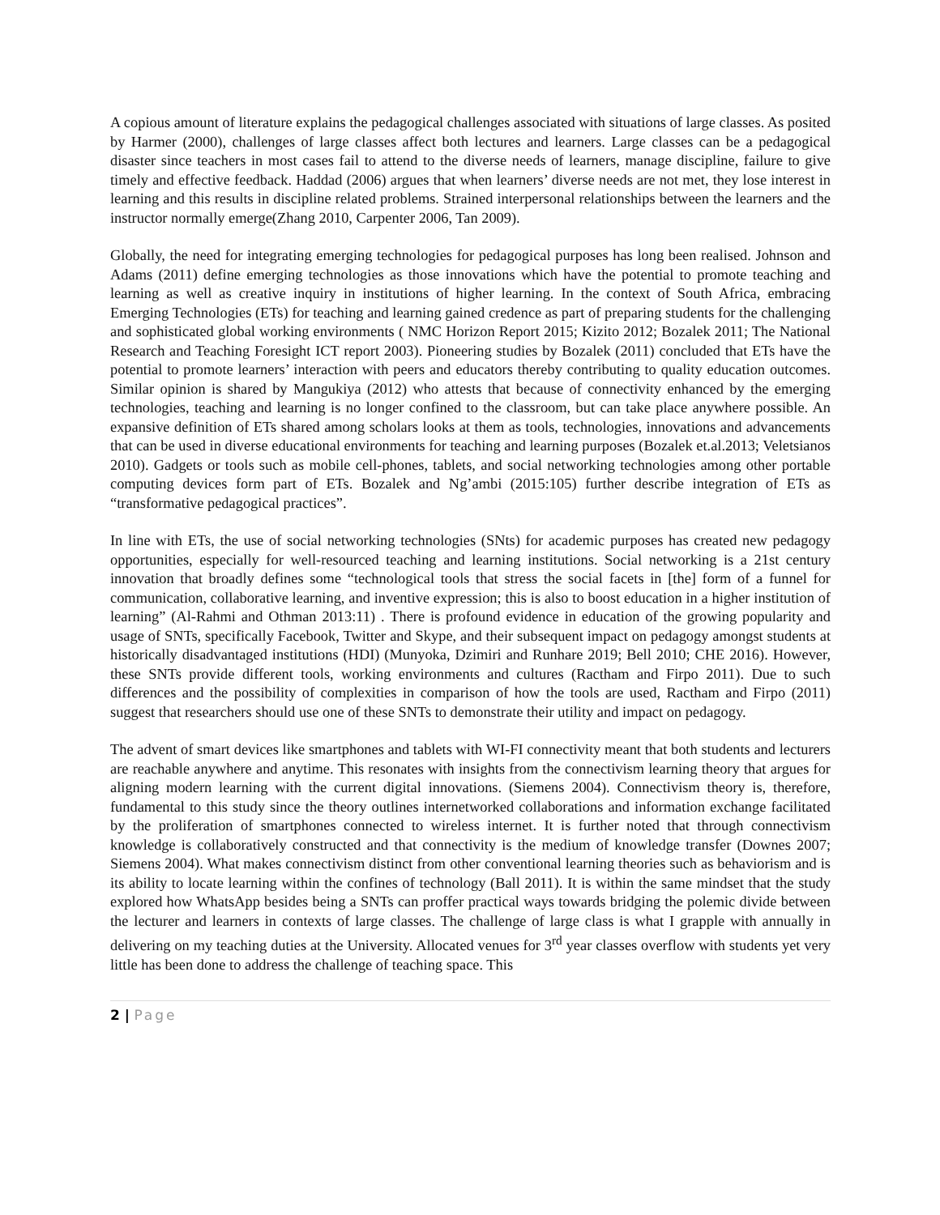A copious amount of literature explains the pedagogical challenges associated with situations of large classes. As posited by Harmer (2000), challenges of large classes affect both lectures and learners. Large classes can be a pedagogical disaster since teachers in most cases fail to attend to the diverse needs of learners, manage discipline, failure to give timely and effective feedback. Haddad (2006) argues that when learners’ diverse needs are not met, they lose interest in learning and this results in discipline related problems. Strained interpersonal relationships between the learners and the instructor normally emerge(Zhang 2010, Carpenter 2006, Tan 2009).
Globally, the need for integrating emerging technologies for pedagogical purposes has long been realised. Johnson and Adams (2011) define emerging technologies as those innovations which have the potential to promote teaching and learning as well as creative inquiry in institutions of higher learning. In the context of South Africa, embracing Emerging Technologies (ETs) for teaching and learning gained credence as part of preparing students for the challenging and sophisticated global working environments ( NMC Horizon Report 2015; Kizito 2012; Bozalek 2011; The National Research and Teaching Foresight ICT report 2003). Pioneering studies by Bozalek (2011) concluded that ETs have the potential to promote learners’ interaction with peers and educators thereby contributing to quality education outcomes. Similar opinion is shared by Mangukiya (2012) who attests that because of connectivity enhanced by the emerging technologies, teaching and learning is no longer confined to the classroom, but can take place anywhere possible. An expansive definition of ETs shared among scholars looks at them as tools, technologies, innovations and advancements that can be used in diverse educational environments for teaching and learning purposes (Bozalek et.al.2013; Veletsianos 2010). Gadgets or tools such as mobile cell-phones, tablets, and social networking technologies among other portable computing devices form part of ETs. Bozalek and Ng’ambi (2015:105) further describe integration of ETs as “transformative pedagogical practices”.
In line with ETs, the use of social networking technologies (SNts) for academic purposes has created new pedagogy opportunities, especially for well-resourced teaching and learning institutions. Social networking is a 21st century innovation that broadly defines some “technological tools that stress the social facets in [the] form of a funnel for communication, collaborative learning, and inventive expression; this is also to boost education in a higher institution of learning” (Al-Rahmi and Othman 2013:11) . There is profound evidence in education of the growing popularity and usage of SNTs, specifically Facebook, Twitter and Skype, and their subsequent impact on pedagogy amongst students at historically disadvantaged institutions (HDI) (Munyoka, Dzimiri and Runhare 2019; Bell 2010; CHE 2016). However, these SNTs provide different tools, working environments and cultures (Ractham and Firpo 2011). Due to such differences and the possibility of complexities in comparison of how the tools are used, Ractham and Firpo (2011) suggest that researchers should use one of these SNTs to demonstrate their utility and impact on pedagogy.
The advent of smart devices like smartphones and tablets with WI-FI connectivity meant that both students and lecturers are reachable anywhere and anytime. This resonates with insights from the connectivism learning theory that argues for aligning modern learning with the current digital innovations. (Siemens 2004). Connectivism theory is, therefore, fundamental to this study since the theory outlines internetworked collaborations and information exchange facilitated by the proliferation of smartphones connected to wireless internet. It is further noted that through connectivism knowledge is collaboratively constructed and that connectivity is the medium of knowledge transfer (Downes 2007; Siemens 2004). What makes connectivism distinct from other conventional learning theories such as behaviorism and is its ability to locate learning within the confines of technology (Ball 2011). It is within the same mindset that the study explored how WhatsApp besides being a SNTs can proffer practical ways towards bridging the polemic divide between the lecturer and learners in contexts of large classes. The challenge of large class is what I grapple with annually in delivering on my teaching duties at the University. Allocated venues for 3<sup>rd</sup> year classes overflow with students yet very little has been done to address the challenge of teaching space. This
2 | Page